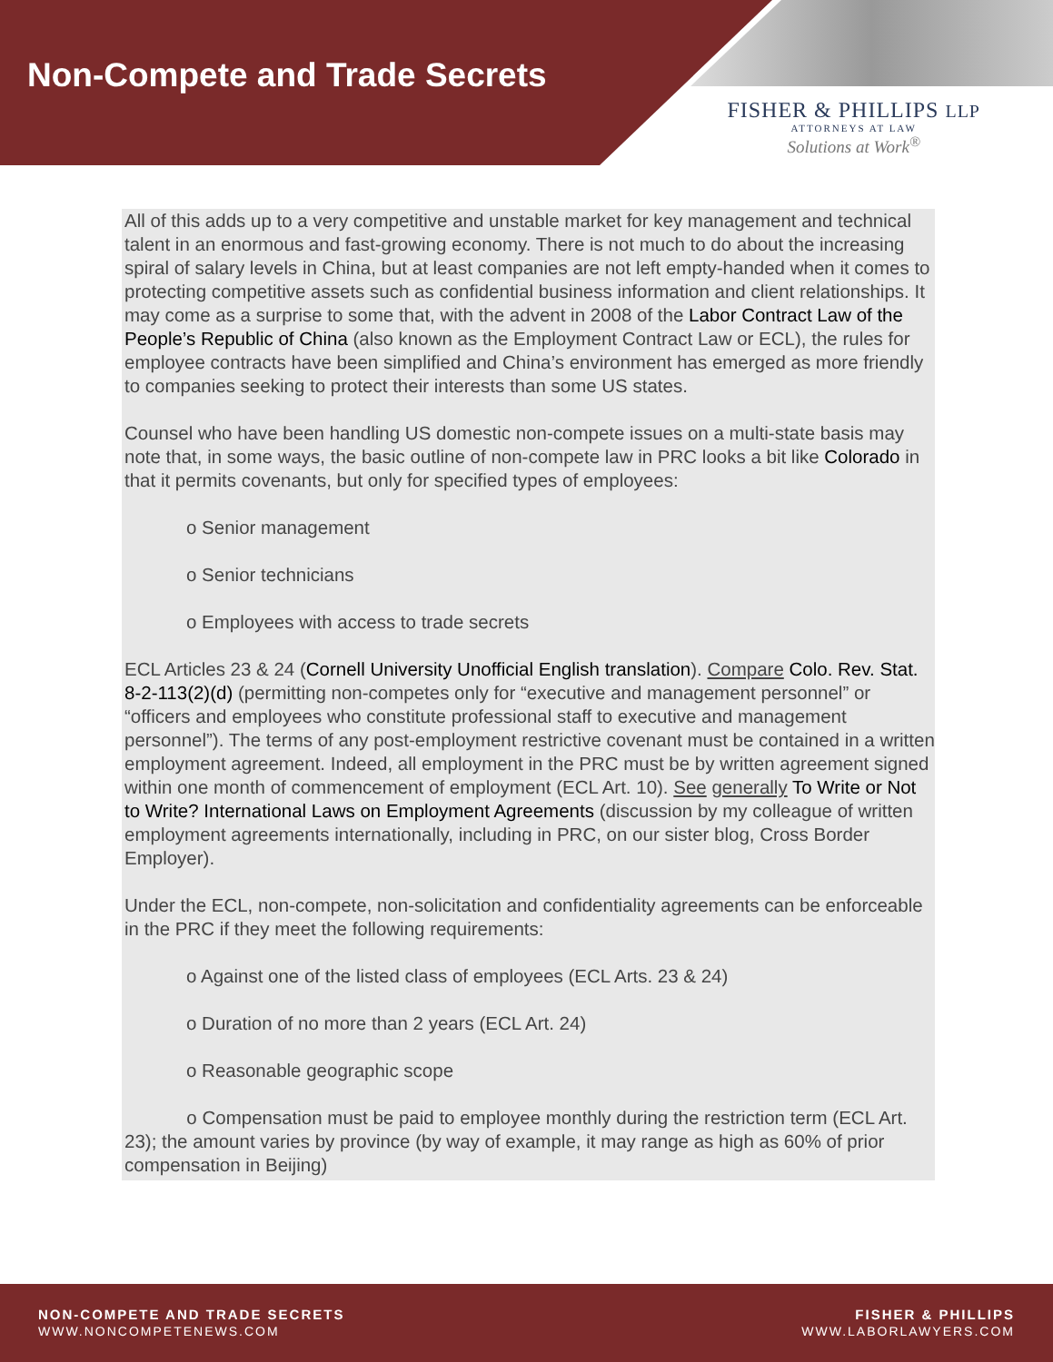Non-Compete and Trade Secrets
FISHER & PHILLIPS LLP
ATTORNEYS AT LAW
Solutions at Work<sup>®</sup>
All of this adds up to a very competitive and unstable market for key management and technical talent in an enormous and fast-growing economy. There is not much to do about the increasing spiral of salary levels in China, but at least companies are not left empty-handed when it comes to protecting competitive assets such as confidential business information and client relationships. It may come as a surprise to some that, with the advent in 2008 of the Labor Contract Law of the People’s Republic of China (also known as the Employment Contract Law or ECL), the rules for employee contracts have been simplified and China’s environment has emerged as more friendly to companies seeking to protect their interests than some US states.
Counsel who have been handling US domestic non-compete issues on a multi-state basis may note that, in some ways, the basic outline of non-compete law in PRC looks a bit like Colorado in that it permits covenants, but only for specified types of employees:
o Senior management
o Senior technicians
o Employees with access to trade secrets
ECL Articles 23 & 24 (Cornell University Unofficial English translation). Compare Colo. Rev. Stat. 8-2-113(2)(d) (permitting non-competes only for “executive and management personnel” or “officers and employees who constitute professional staff to executive and management personnel”). The terms of any post-employment restrictive covenant must be contained in a written employment agreement. Indeed, all employment in the PRC must be by written agreement signed within one month of commencement of employment (ECL Art. 10). See generally To Write or Not to Write? International Laws on Employment Agreements (discussion by my colleague of written employment agreements internationally, including in PRC, on our sister blog, Cross Border Employer).
Under the ECL, non-compete, non-solicitation and confidentiality agreements can be enforceable in the PRC if they meet the following requirements:
o Against one of the listed class of employees (ECL Arts. 23 & 24)
o Duration of no more than 2 years (ECL Art. 24)
o Reasonable geographic scope
o Compensation must be paid to employee monthly during the restriction term (ECL Art. 23); the amount varies by province (by way of example, it may range as high as 60% of prior compensation in Beijing)
NON-COMPETE AND TRADE SECRETS
WWW.NONCOMPETENEWS.COM
FISHER & PHILLIPS
WWW.LABORLAWYERS.COM